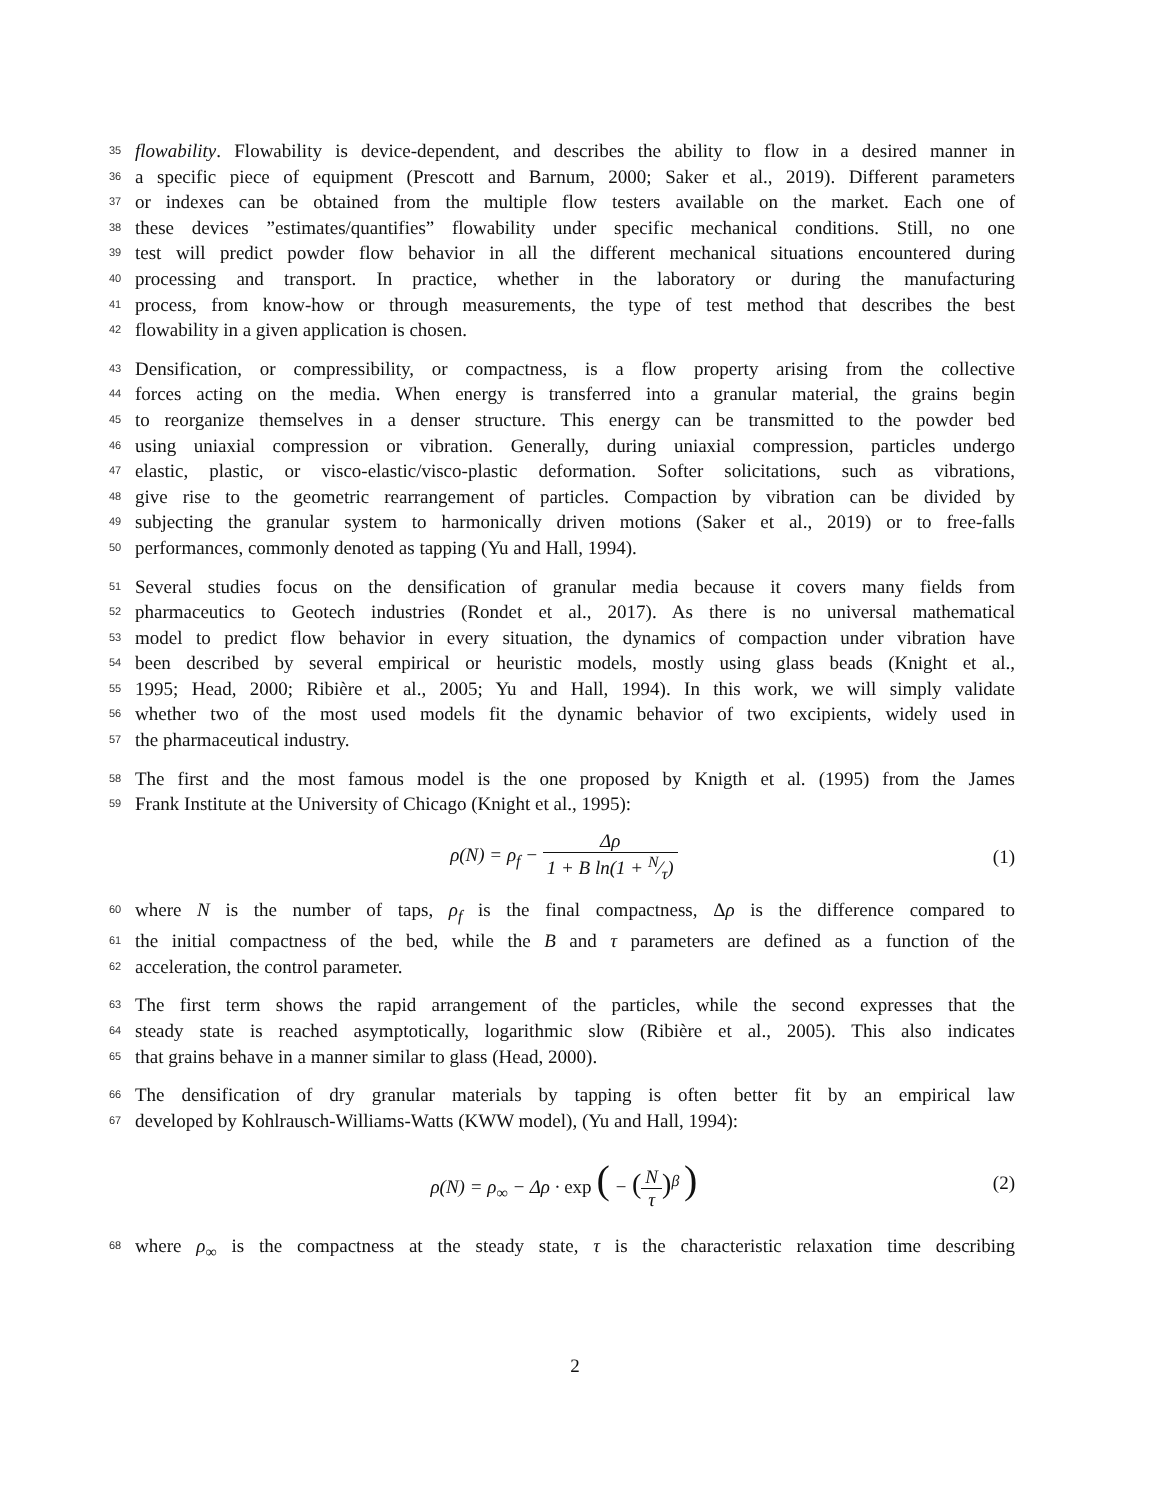35 flowability. Flowability is device-dependent, and describes the ability to flow in a desired manner in
36 a specific piece of equipment (Prescott and Barnum, 2000; Saker et al., 2019). Different parameters
37 or indexes can be obtained from the multiple flow testers available on the market. Each one of
38 these devices ”estimates/quantifies” flowability under specific mechanical conditions. Still, no one
39 test will predict powder flow behavior in all the different mechanical situations encountered during
40 processing and transport. In practice, whether in the laboratory or during the manufacturing
41 process, from know-how or through measurements, the type of test method that describes the best
42 flowability in a given application is chosen.
43 Densification, or compressibility, or compactness, is a flow property arising from the collective
44 forces acting on the media. When energy is transferred into a granular material, the grains begin
45 to reorganize themselves in a denser structure. This energy can be transmitted to the powder bed
46 using uniaxial compression or vibration. Generally, during uniaxial compression, particles undergo
47 elastic, plastic, or visco-elastic/visco-plastic deformation. Softer solicitations, such as vibrations,
48 give rise to the geometric rearrangement of particles. Compaction by vibration can be divided by
49 subjecting the granular system to harmonically driven motions (Saker et al., 2019) or to free-falls
50 performances, commonly denoted as tapping (Yu and Hall, 1994).
51 Several studies focus on the densification of granular media because it covers many fields from
52 pharmaceutics to Geotech industries (Rondet et al., 2017). As there is no universal mathematical
53 model to predict flow behavior in every situation, the dynamics of compaction under vibration have
54 been described by several empirical or heuristic models, mostly using glass beads (Knight et al.,
55 1995; Head, 2000; Ribière et al., 2005; Yu and Hall, 1994). In this work, we will simply validate
56 whether two of the most used models fit the dynamic behavior of two excipients, widely used in
57 the pharmaceutical industry.
58 The first and the most famous model is the one proposed by Knigth et al. (1995) from the James
59 Frank Institute at the University of Chicago (Knight et al., 1995):
ρ(N) = ρ<sub>f</sub> − Δρ 1 + B ln(1 + N⁄τ) (1)
60 where N is the number of taps, ρ<sub>f</sub> is the final compactness, Δρ is the difference compared to
61 the initial compactness of the bed, while the B and τ parameters are defined as a function of the
62 acceleration, the control parameter.
63 The first term shows the rapid arrangement of the particles, while the second expresses that the
64 steady state is reached asymptotically, logarithmic slow (Ribière et al., 2005). This also indicates
65 that grains behave in a manner similar to glass (Head, 2000).
66 The densification of dry granular materials by tapping is often better fit by an empirical law
67 developed by Kohlrausch-Williams-Watts (KWW model), (Yu and Hall, 1994):
ρ(N) = ρ<sub>∞</sub> − Δρ · exp ( − (N τ)<sup>β</sup> ) (2)
68 where ρ<sub>∞</sub> is the compactness at the steady state, τ is the characteristic relaxation time describing
2